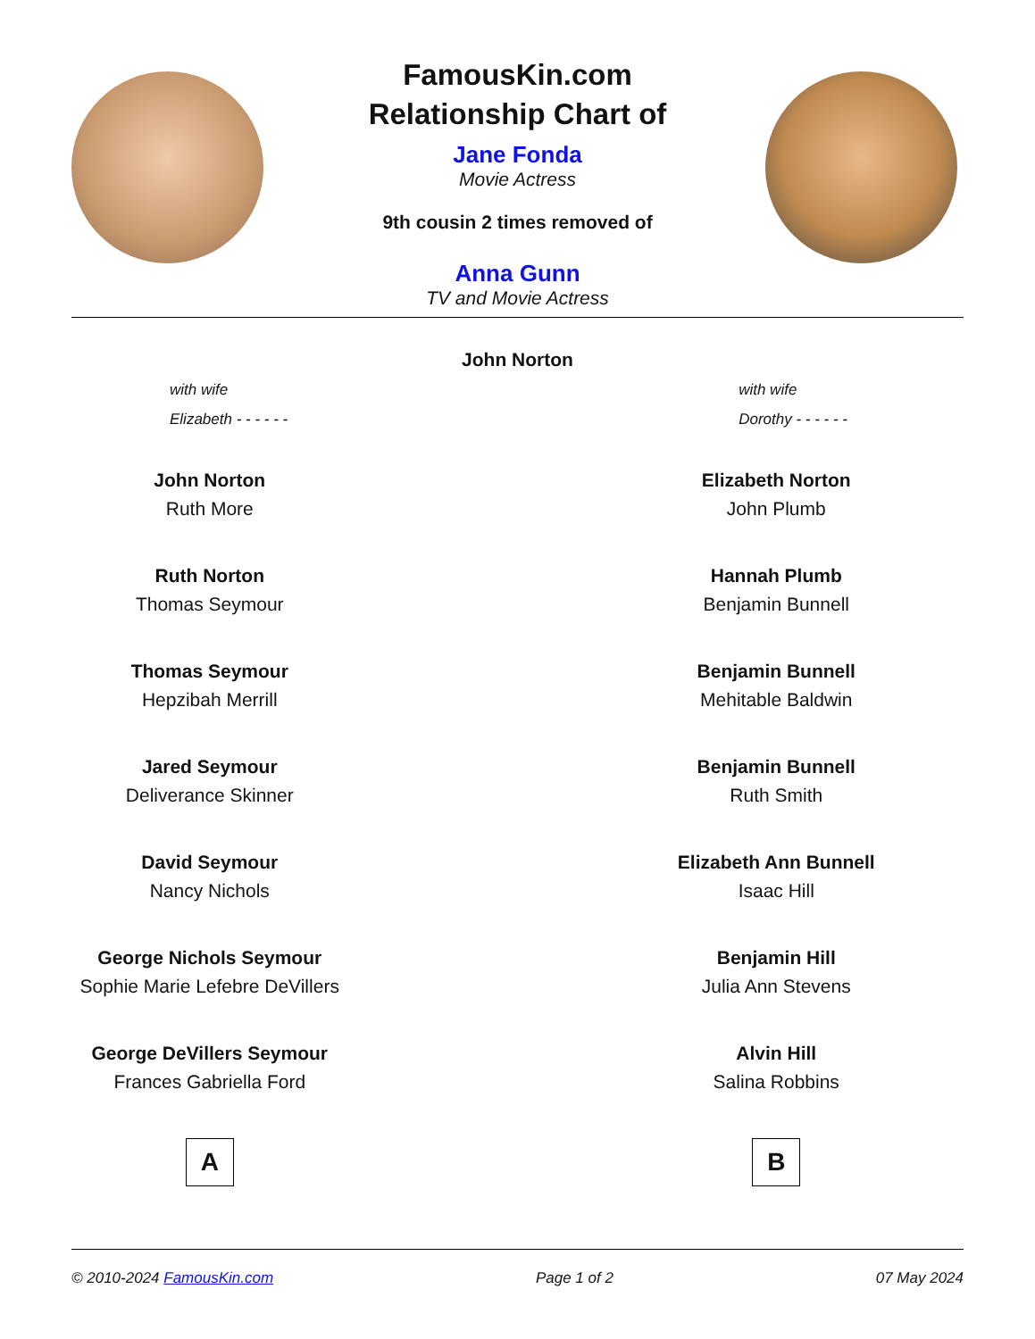FamousKin.com
Relationship Chart of
Jane Fonda
Movie Actress
9th cousin 2 times removed of
Anna Gunn
TV and Movie Actress
John Norton
with wife
Elizabeth - - - - - -
with wife
Dorothy - - - - - -
John Norton
Ruth More
Ruth Norton
Thomas Seymour
Thomas Seymour
Hepzibah Merrill
Jared Seymour
Deliverance Skinner
David Seymour
Nancy Nichols
George Nichols Seymour
Sophie Marie Lefebre DeVillers
George DeVillers Seymour
Frances Gabriella Ford
A
Elizabeth Norton
John Plumb
Hannah Plumb
Benjamin Bunnell
Benjamin Bunnell
Mehitable Baldwin
Benjamin Bunnell
Ruth Smith
Elizabeth Ann Bunnell
Isaac Hill
Benjamin Hill
Julia Ann Stevens
Alvin Hill
Salina Robbins
B
© 2010-2024 FamousKin.com Page 1 of 2 07 May 2024